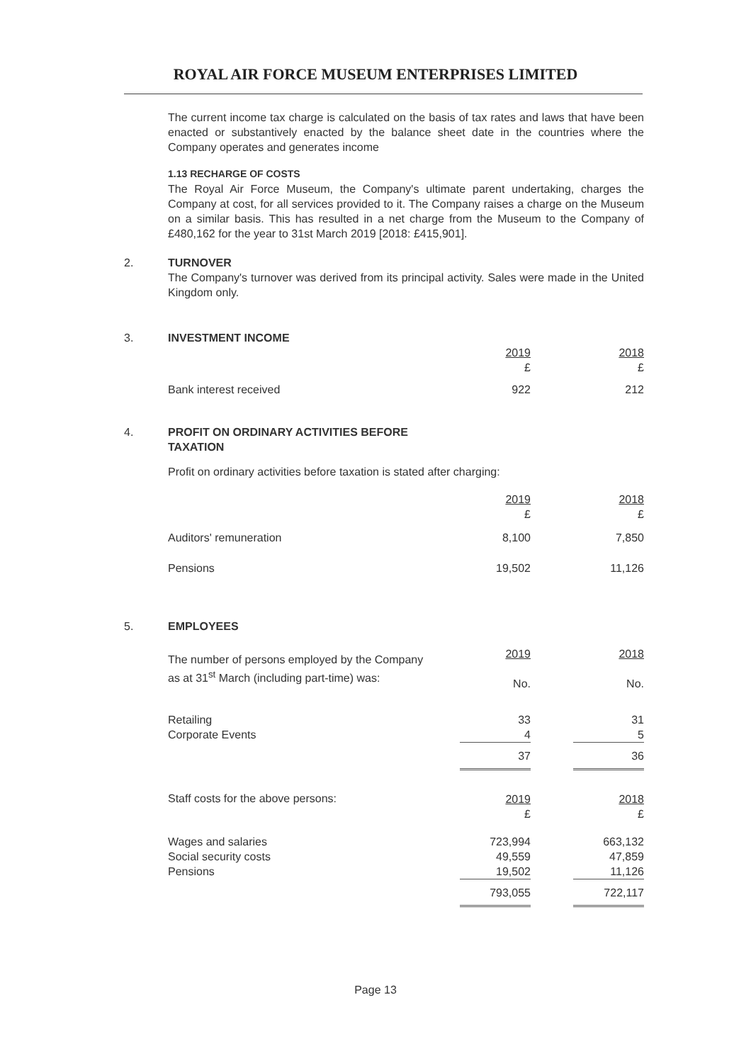ROYAL AIR FORCE MUSEUM ENTERPRISES LIMITED
The current income tax charge is calculated on the basis of tax rates and laws that have been enacted or substantively enacted by the balance sheet date in the countries where the Company operates and generates income
1.13 RECHARGE OF COSTS
The Royal Air Force Museum, the Company's ultimate parent undertaking, charges the Company at cost, for all services provided to it. The Company raises a charge on the Museum on a similar basis. This has resulted in a net charge from the Museum to the Company of £480,162 for the year to 31st March 2019 [2018: £415,901].
2.
TURNOVER
The Company's turnover was derived from its principal activity. Sales were made in the United Kingdom only.
3.
INVESTMENT INCOME
| | 2019 £ | | 2018 £ |
| Bank interest received | 922 | | 212 |
4.
PROFIT ON ORDINARY ACTIVITIES BEFORE
TAXATION
Profit on ordinary activities before taxation is stated after charging:
| | 2019 £ | | 2018 £ |
| Auditors' remuneration | 8,100 | | 7,850 |
| Pensions | 19,502 | | 11,126 |
5.
EMPLOYEES
| The number of persons employed by the Company as at 31<sup>st</sup> March (including part-time) was: | 2019 No. | | 2018 No. |
| Retailing Corporate Events | 33 4 | | 31 5 |
| | 37 | | 36 |
| Staff costs for the above persons: | 2019 £ | | 2018 £ |
| Wages and salaries Social security costs Pensions | 723,994 49,559 19,502 | | 663,132 47,859 11,126 |
| | 793,055 | | 722,117 |
Page 13